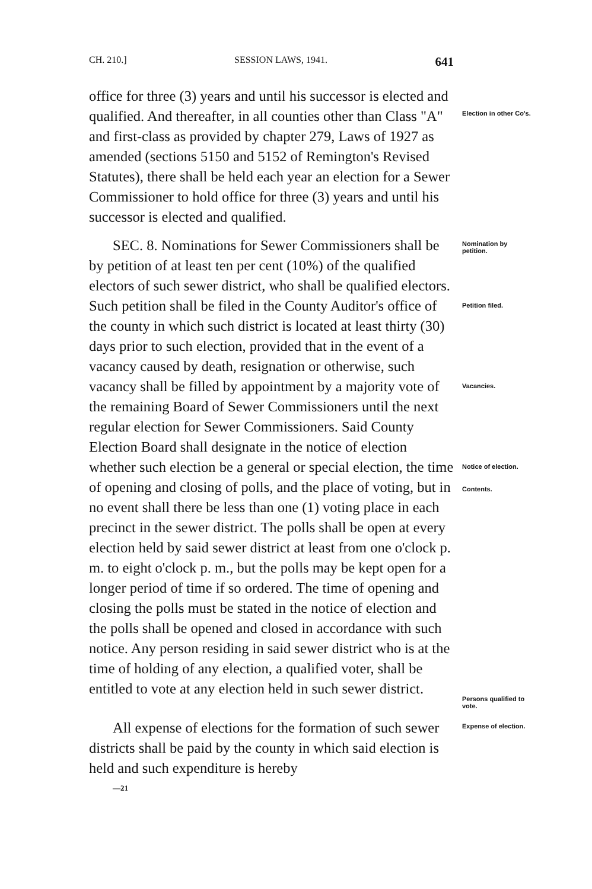CH. 210.] SESSION LAWS, 1941. 641
office for three (3) years and until his successor is elected and qualified. And thereafter, in all counties other than Class "A" and first-class as provided by chapter 279, Laws of 1927 as amended (sections 5150 and 5152 of Remington's Revised Statutes), there shall be held each year an election for a Sewer Commissioner to hold office for three (3) years and until his successor is elected and qualified.
Election in other Co's.
SEC. 8. Nominations for Sewer Commissioners shall be by petition of at least ten per cent (10%) of the qualified electors of such sewer district, who shall be qualified electors. Such petition shall be filed in the County Auditor's office of the county in which such district is located at least thirty (30) days prior to such election, provided that in the event of a vacancy caused by death, resignation or otherwise, such vacancy shall be filled by appointment by a majority vote of the remaining Board of Sewer Commissioners until the next regular election for Sewer Commissioners. Said County Election Board shall designate in the notice of election whether such election be a general or special election, the time of opening and closing of polls, and the place of voting, but in no event shall there be less than one (1) voting place in each precinct in the sewer district. The polls shall be open at every election held by said sewer district at least from one o'clock p. m. to eight o'clock p. m., but the polls may be kept open for a longer period of time if so ordered. The time of opening and closing the polls must be stated in the notice of election and the polls shall be opened and closed in accordance with such notice. Any person residing in said sewer district who is at the time of holding of any election, a qualified voter, shall be entitled to vote at any election held in such sewer district.
Nomination by petition.
Petition filed.
Vacancies.
Notice of election.
Contents.
Persons qualified to vote.
All expense of elections for the formation of such sewer districts shall be paid by the county in which said election is held and such expenditure is hereby
—21
Expense of election.